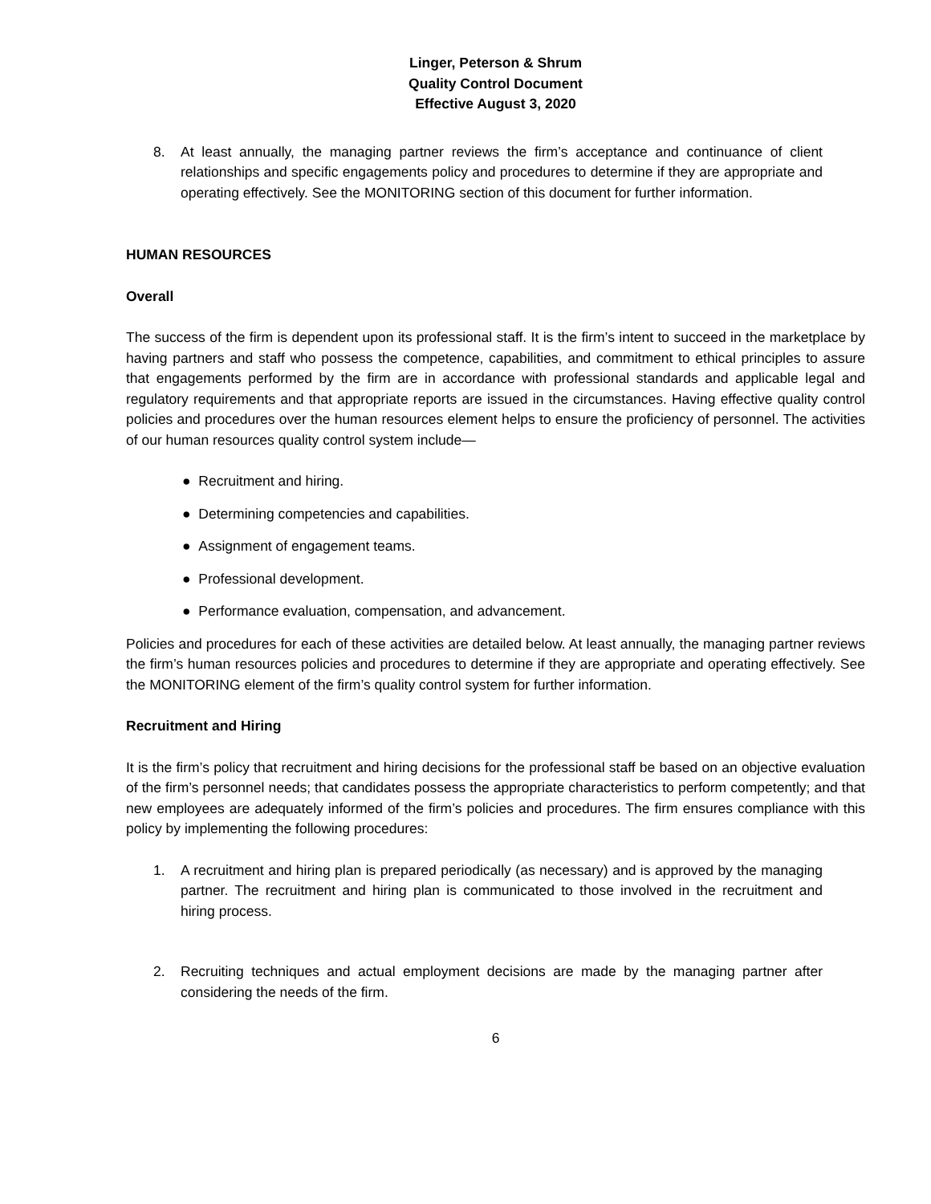Linger, Peterson & Shrum
Quality Control Document
Effective August 3, 2020
8. At least annually, the managing partner reviews the firm’s acceptance and continuance of client relationships and specific engagements policy and procedures to determine if they are appropriate and operating effectively. See the MONITORING section of this document for further information.
HUMAN RESOURCES
Overall
The success of the firm is dependent upon its professional staff. It is the firm’s intent to succeed in the marketplace by having partners and staff who possess the competence, capabilities, and commitment to ethical principles to assure that engagements performed by the firm are in accordance with professional standards and applicable legal and regulatory requirements and that appropriate reports are issued in the circumstances. Having effective quality control policies and procedures over the human resources element helps to ensure the proficiency of personnel. The activities of our human resources quality control system include—
● Recruitment and hiring.
● Determining competencies and capabilities.
● Assignment of engagement teams.
● Professional development.
● Performance evaluation, compensation, and advancement.
Policies and procedures for each of these activities are detailed below. At least annually, the managing partner reviews the firm’s human resources policies and procedures to determine if they are appropriate and operating effectively. See the MONITORING element of the firm’s quality control system for further information.
Recruitment and Hiring
It is the firm’s policy that recruitment and hiring decisions for the professional staff be based on an objective evaluation of the firm’s personnel needs; that candidates possess the appropriate characteristics to perform competently; and that new employees are adequately informed of the firm’s policies and procedures. The firm ensures compliance with this policy by implementing the following procedures:
1. A recruitment and hiring plan is prepared periodically (as necessary) and is approved by the managing partner. The recruitment and hiring plan is communicated to those involved in the recruitment and hiring process.
2. Recruiting techniques and actual employment decisions are made by the managing partner after considering the needs of the firm.
6